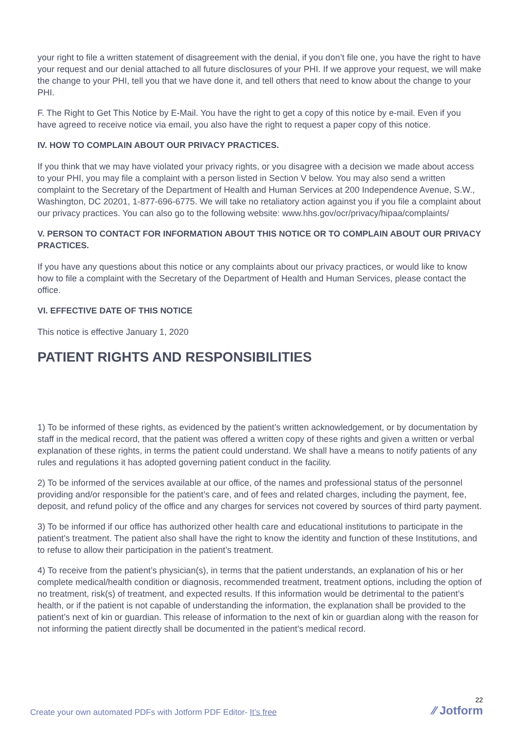your right to file a written statement of disagreement with the denial, if you don’t file one, you have the right to have your request and our denial attached to all future disclosures of your PHI. If we approve your request, we will make the change to your PHI, tell you that we have done it, and tell others that need to know about the change to your PHI.
F. The Right to Get This Notice by E-Mail. You have the right to get a copy of this notice by e-mail. Even if you have agreed to receive notice via email, you also have the right to request a paper copy of this notice.
IV. HOW TO COMPLAIN ABOUT OUR PRIVACY PRACTICES.
If you think that we may have violated your privacy rights, or you disagree with a decision we made about access to your PHI, you may file a complaint with a person listed in Section V below. You may also send a written complaint to the Secretary of the Department of Health and Human Services at 200 Independence Avenue, S.W., Washington, DC 20201, 1-877-696-6775. We will take no retaliatory action against you if you file a complaint about our privacy practices. You can also go to the following website: www.hhs.gov/ocr/privacy/hipaa/complaints/
V. PERSON TO CONTACT FOR INFORMATION ABOUT THIS NOTICE OR TO COMPLAIN ABOUT OUR PRIVACY PRACTICES.
If you have any questions about this notice or any complaints about our privacy practices, or would like to know how to file a complaint with the Secretary of the Department of Health and Human Services, please contact the office.
VI. EFFECTIVE DATE OF THIS NOTICE
This notice is effective January 1, 2020
PATIENT RIGHTS AND RESPONSIBILITIES
1) To be informed of these rights, as evidenced by the patient’s written acknowledgement, or by documentation by staff in the medical record, that the patient was offered a written copy of these rights and given a written or verbal explanation of these rights, in terms the patient could understand. We shall have a means to notify patients of any rules and regulations it has adopted governing patient conduct in the facility.
2) To be informed of the services available at our office, of the names and professional status of the personnel providing and/or responsible for the patient’s care, and of fees and related charges, including the payment, fee, deposit, and refund policy of the office and any charges for services not covered by sources of third party payment.
3) To be informed if our office has authorized other health care and educational institutions to participate in the patient’s treatment. The patient also shall have the right to know the identity and function of these Institutions, and to refuse to allow their participation in the patient’s treatment.
4) To receive from the patient’s physician(s), in terms that the patient understands, an explanation of his or her complete medical/health condition or diagnosis, recommended treatment, treatment options, including the option of no treatment, risk(s) of treatment, and expected results. If this information would be detrimental to the patient’s health, or if the patient is not capable of understanding the information, the explanation shall be provided to the patient’s next of kin or guardian. This release of information to the next of kin or guardian along with the reason for not informing the patient directly shall be documented in the patient’s medical record.
Create your own automated PDFs with Jotform PDF Editor- It’s free
22
⁄⁄ Jotform